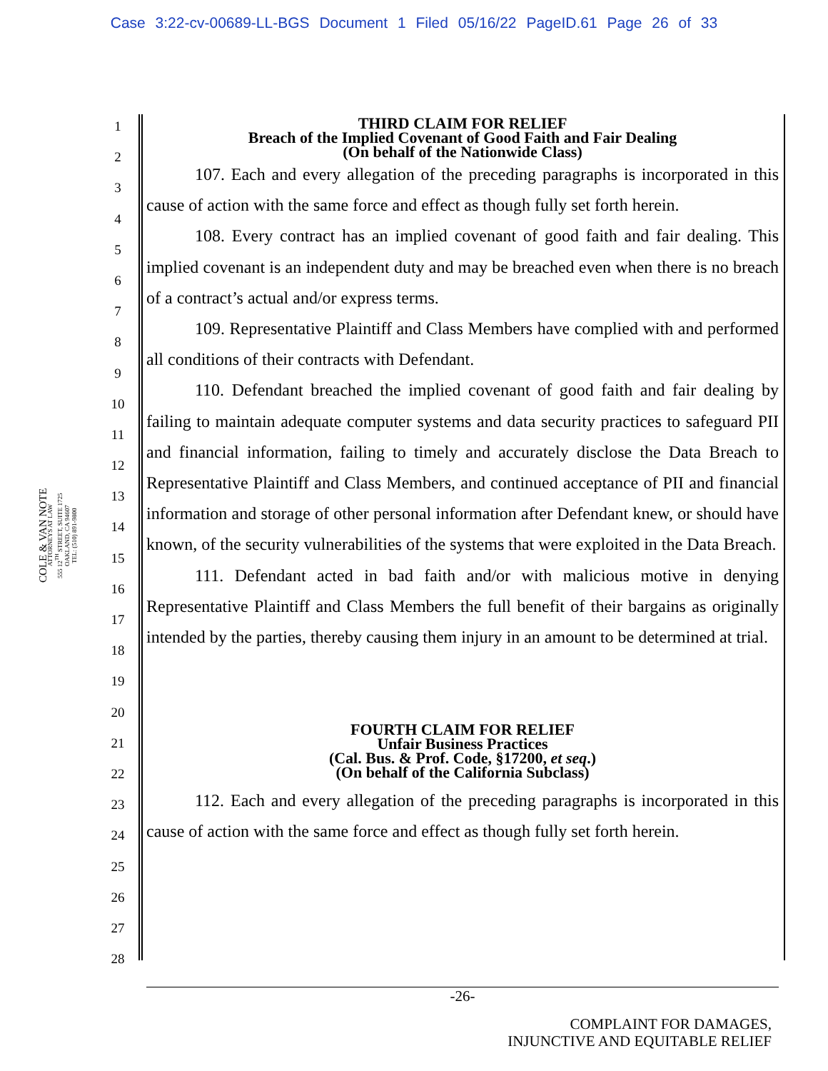Case 3:22-cv-00689-LL-BGS Document 1 Filed 05/16/22 PageID.61 Page 26 of 33
COLE & VAN NOTE
ATTORNEYS AT LAW
555 12<sup>TH</sup> STREET, SUITE 1725
OAKLAND, CA 94607
TEL: (510) 891-9800
1
2
3
4
5
6
7
8
9
10
11
12
13
14
15
16
17
18
19
20
21
22
23
24
25
26
27
28
THIRD CLAIM FOR RELIEF
Breach of the Implied Covenant of Good Faith and Fair Dealing
(On behalf of the Nationwide Class)
107. Each and every allegation of the preceding paragraphs is incorporated in this cause of action with the same force and effect as though fully set forth herein.
108. Every contract has an implied covenant of good faith and fair dealing. This implied covenant is an independent duty and may be breached even when there is no breach of a contract’s actual and/or express terms.
109. Representative Plaintiff and Class Members have complied with and performed all conditions of their contracts with Defendant.
110. Defendant breached the implied covenant of good faith and fair dealing by failing to maintain adequate computer systems and data security practices to safeguard PII and financial information, failing to timely and accurately disclose the Data Breach to Representative Plaintiff and Class Members, and continued acceptance of PII and financial information and storage of other personal information after Defendant knew, or should have known, of the security vulnerabilities of the systems that were exploited in the Data Breach.
111. Defendant acted in bad faith and/or with malicious motive in denying Representative Plaintiff and Class Members the full benefit of their bargains as originally intended by the parties, thereby causing them injury in an amount to be determined at trial.
FOURTH CLAIM FOR RELIEF
Unfair Business Practices
(Cal. Bus. & Prof. Code, §17200, et seq.)
(On behalf of the California Subclass)
112. Each and every allegation of the preceding paragraphs is incorporated in this cause of action with the same force and effect as though fully set forth herein.
-26-
COMPLAINT FOR DAMAGES,
INJUNCTIVE AND EQUITABLE RELIEF